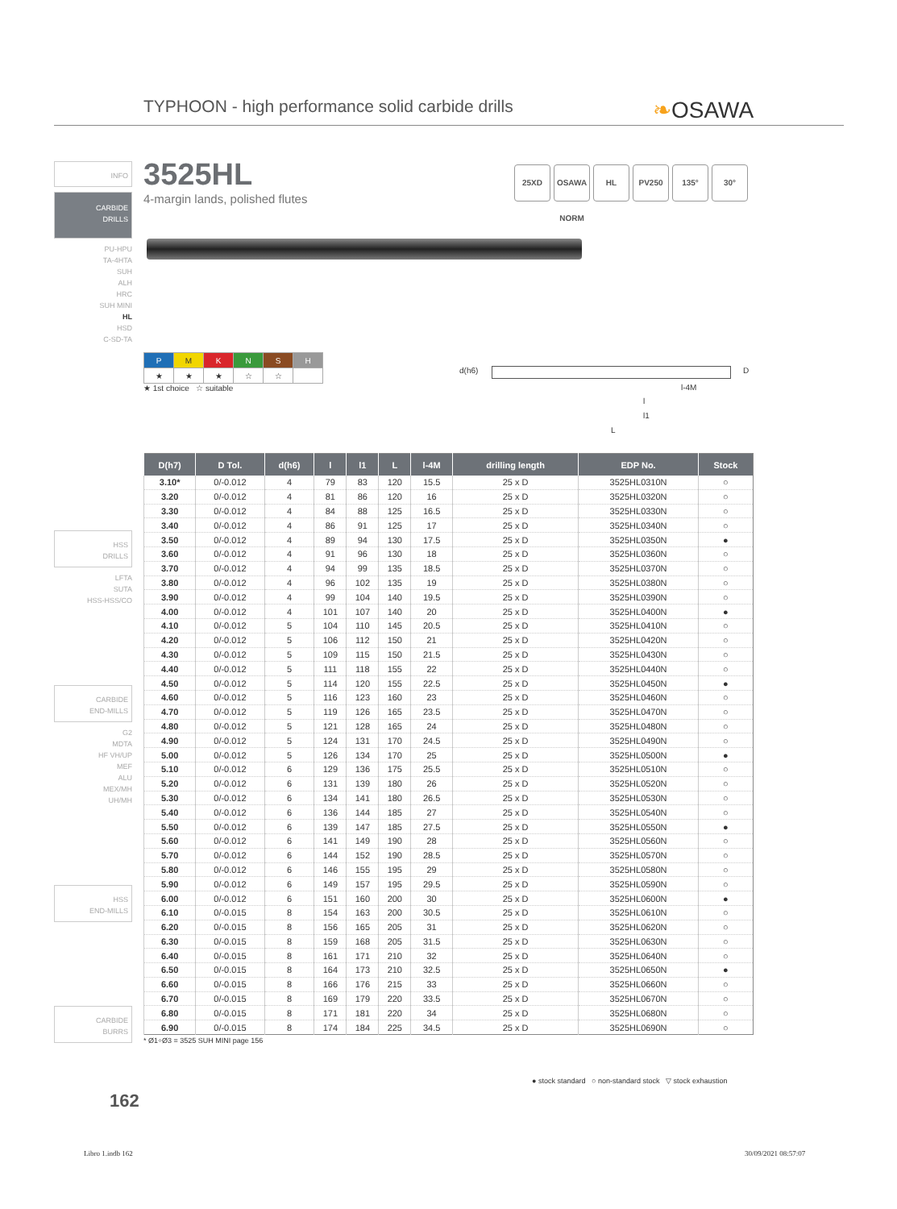TYPHOON - high performance solid carbide drills
❧OSAWA
INFO
CARBIDE
DRILLS
PU-HPU
TA-4HTA
SUH
ALH
HRC
SUH MINI
HL
HSD
C-SD-TA
HSS
DRILLS
LFTA
SUTA
HSS-HSS/CO
CARBIDE
END-MILLS
G2
MDTA
HF VH/UP
MEF
ALU
MEX/MH
UH/MH
HSS
END-MILLS
CARBIDE
BURRS
3525HL
4-margin lands, polished flutes
25XD OSAWA NORM
HL PV250 135° 30°
| P | M | K | N | S | H |
| ★ | ★ | ★ | ☆ | ☆ | |
★ 1st choice ☆ suitable
d(h6) D
l-4M
l
l1
L
| D(h7) | D Tol. | d(h6) | l | l1 | L | l-4M | drilling length | EDP No. | Stock |
| --- | --- | --- | --- | --- | --- | --- | --- | --- | --- |
| 3.10* | 0/-0.012 | 4 | 79 | 83 | 120 | 15.5 | 25 x D | 3525HL0310N | ○ |
| 3.20 | 0/-0.012 | 4 | 81 | 86 | 120 | 16 | 25 x D | 3525HL0320N | ○ |
| 3.30 | 0/-0.012 | 4 | 84 | 88 | 125 | 16.5 | 25 x D | 3525HL0330N | ○ |
| 3.40 | 0/-0.012 | 4 | 86 | 91 | 125 | 17 | 25 x D | 3525HL0340N | ○ |
| 3.50 | 0/-0.012 | 4 | 89 | 94 | 130 | 17.5 | 25 x D | 3525HL0350N | ● |
| 3.60 | 0/-0.012 | 4 | 91 | 96 | 130 | 18 | 25 x D | 3525HL0360N | ○ |
| 3.70 | 0/-0.012 | 4 | 94 | 99 | 135 | 18.5 | 25 x D | 3525HL0370N | ○ |
| 3.80 | 0/-0.012 | 4 | 96 | 102 | 135 | 19 | 25 x D | 3525HL0380N | ○ |
| 3.90 | 0/-0.012 | 4 | 99 | 104 | 140 | 19.5 | 25 x D | 3525HL0390N | ○ |
| 4.00 | 0/-0.012 | 4 | 101 | 107 | 140 | 20 | 25 x D | 3525HL0400N | ● |
| 4.10 | 0/-0.012 | 5 | 104 | 110 | 145 | 20.5 | 25 x D | 3525HL0410N | ○ |
| 4.20 | 0/-0.012 | 5 | 106 | 112 | 150 | 21 | 25 x D | 3525HL0420N | ○ |
| 4.30 | 0/-0.012 | 5 | 109 | 115 | 150 | 21.5 | 25 x D | 3525HL0430N | ○ |
| 4.40 | 0/-0.012 | 5 | 111 | 118 | 155 | 22 | 25 x D | 3525HL0440N | ○ |
| 4.50 | 0/-0.012 | 5 | 114 | 120 | 155 | 22.5 | 25 x D | 3525HL0450N | ● |
| 4.60 | 0/-0.012 | 5 | 116 | 123 | 160 | 23 | 25 x D | 3525HL0460N | ○ |
| 4.70 | 0/-0.012 | 5 | 119 | 126 | 165 | 23.5 | 25 x D | 3525HL0470N | ○ |
| 4.80 | 0/-0.012 | 5 | 121 | 128 | 165 | 24 | 25 x D | 3525HL0480N | ○ |
| 4.90 | 0/-0.012 | 5 | 124 | 131 | 170 | 24.5 | 25 x D | 3525HL0490N | ○ |
| 5.00 | 0/-0.012 | 5 | 126 | 134 | 170 | 25 | 25 x D | 3525HL0500N | ● |
| 5.10 | 0/-0.012 | 6 | 129 | 136 | 175 | 25.5 | 25 x D | 3525HL0510N | ○ |
| 5.20 | 0/-0.012 | 6 | 131 | 139 | 180 | 26 | 25 x D | 3525HL0520N | ○ |
| 5.30 | 0/-0.012 | 6 | 134 | 141 | 180 | 26.5 | 25 x D | 3525HL0530N | ○ |
| 5.40 | 0/-0.012 | 6 | 136 | 144 | 185 | 27 | 25 x D | 3525HL0540N | ○ |
| 5.50 | 0/-0.012 | 6 | 139 | 147 | 185 | 27.5 | 25 x D | 3525HL0550N | ● |
| 5.60 | 0/-0.012 | 6 | 141 | 149 | 190 | 28 | 25 x D | 3525HL0560N | ○ |
| 5.70 | 0/-0.012 | 6 | 144 | 152 | 190 | 28.5 | 25 x D | 3525HL0570N | ○ |
| 5.80 | 0/-0.012 | 6 | 146 | 155 | 195 | 29 | 25 x D | 3525HL0580N | ○ |
| 5.90 | 0/-0.012 | 6 | 149 | 157 | 195 | 29.5 | 25 x D | 3525HL0590N | ○ |
| 6.00 | 0/-0.012 | 6 | 151 | 160 | 200 | 30 | 25 x D | 3525HL0600N | ● |
| 6.10 | 0/-0.015 | 8 | 154 | 163 | 200 | 30.5 | 25 x D | 3525HL0610N | ○ |
| 6.20 | 0/-0.015 | 8 | 156 | 165 | 205 | 31 | 25 x D | 3525HL0620N | ○ |
| 6.30 | 0/-0.015 | 8 | 159 | 168 | 205 | 31.5 | 25 x D | 3525HL0630N | ○ |
| 6.40 | 0/-0.015 | 8 | 161 | 171 | 210 | 32 | 25 x D | 3525HL0640N | ○ |
| 6.50 | 0/-0.015 | 8 | 164 | 173 | 210 | 32.5 | 25 x D | 3525HL0650N | ● |
| 6.60 | 0/-0.015 | 8 | 166 | 176 | 215 | 33 | 25 x D | 3525HL0660N | ○ |
| 6.70 | 0/-0.015 | 8 | 169 | 179 | 220 | 33.5 | 25 x D | 3525HL0670N | ○ |
| 6.80 | 0/-0.015 | 8 | 171 | 181 | 220 | 34 | 25 x D | 3525HL0680N | ○ |
| 6.90 | 0/-0.015 | 8 | 174 | 184 | 225 | 34.5 | 25 x D | 3525HL0690N | ○ |
* Ø1÷Ø3 = 3525 SUH MINI page 156
● stock standard ○ non-standard stock ▽ stock exhaustion
162
Libro 1.indb 162 30/09/2021 08:57:07